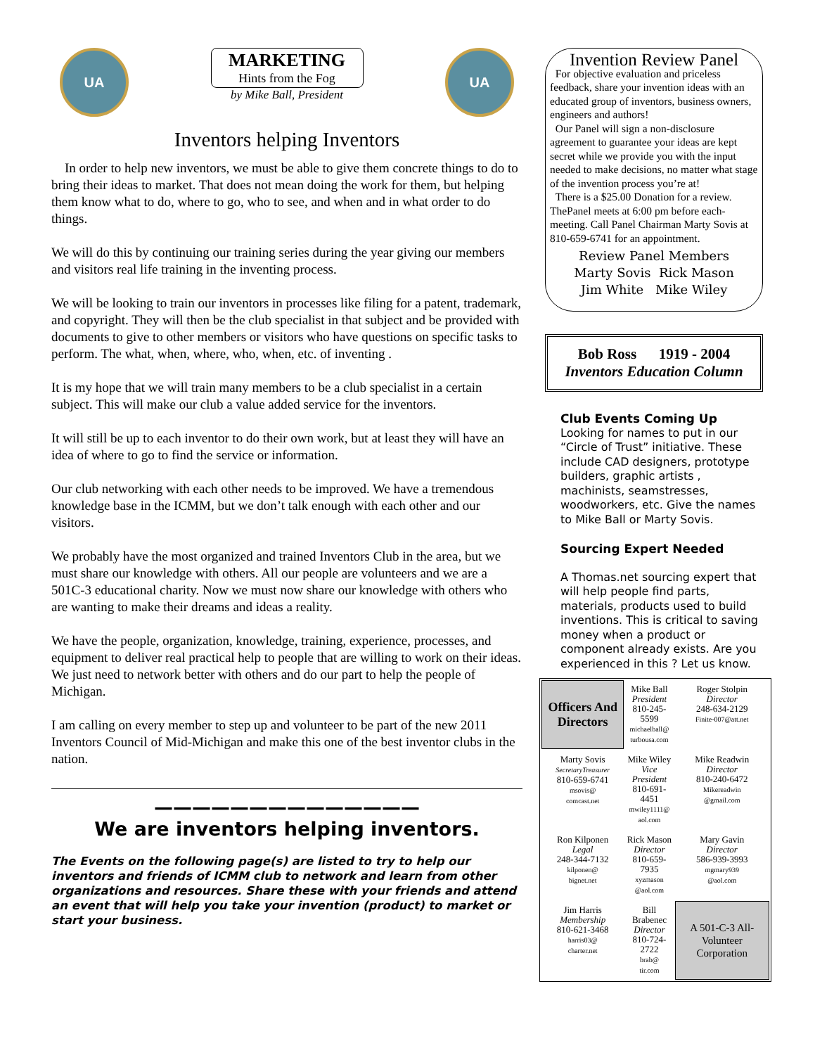UA
MARKETING
Hints from the Fog
by Mike Ball, President
UA
Inventors helping Inventors
In order to help new inventors, we must be able to give them concrete things to do to bring their ideas to market. That does not mean doing the work for them, but helping them know what to do, where to go, who to see, and when and in what order to do things.
We will do this by continuing our training series during the year giving our members and visitors real life training in the inventing process.
We will be looking to train our inventors in processes like filing for a patent, trademark, and copyright. They will then be the club specialist in that subject and be provided with documents to give to other members or visitors who have questions on specific tasks to perform. The what, when, where, who, when, etc. of inventing .
It is my hope that we will train many members to be a club specialist in a certain subject. This will make our club a value added service for the inventors.
It will still be up to each inventor to do their own work, but at least they will have an idea of where to go to find the service or information.
Our club networking with each other needs to be improved. We have a tremendous knowledge base in the ICMM, but we don’t talk enough with each other and our visitors.
We probably have the most organized and trained Inventors Club in the area, but we must share our knowledge with others. All our people are volunteers and we are a 501C-3 educational charity. Now we must now share our knowledge with others who are wanting to make their dreams and ideas a reality.
We have the people, organization, knowledge, training, experience, processes, and equipment to deliver real practical help to people that are willing to work on their ideas. We just need to network better with others and do our part to help the people of Michigan.
I am calling on every member to step up and volunteer to be part of the new 2011 Inventors Council of Mid-Michigan and make this one of the best inventor clubs in the nation.
——————————————
We are inventors helping inventors.
The Events on the following page(s) are listed to try to help our inventors and friends of ICMM club to network and learn from other organizations and resources. Share these with your friends and attend an event that will help you take your invention (product) to market or start your business.
Invention Review Panel
For objective evaluation and priceless feedback, share your invention ideas with an educated group of inventors, business owners, engineers and authors!
Our Panel will sign a non-disclosure agreement to guarantee your ideas are kept secret while we provide you with the input needed to make decisions, no matter what stage of the invention process you’re at!
There is a $25.00 Donation for a review. ThePanel meets at 6:00 pm before each-meeting. Call Panel Chairman Marty Sovis at 810-659-6741 for an appointment.
Review Panel Members
Marty Sovis Rick Mason
Jim White Mike Wiley
Bob Ross 1919 - 2004
Inventors Education Column
Club Events Coming Up
Looking for names to put in our “Circle of Trust” initiative. These include CAD designers, prototype builders, graphic artists , machinists, seamstresses, woodworkers, etc. Give the names to Mike Ball or Marty Sovis.
Sourcing Expert Needed
A Thomas.net sourcing expert that will help people find parts, materials, products used to build inventions. This is critical to saving money when a product or component already exists. Are you experienced in this ? Let us know.
| Officers And Directors | Mike Ball President 810-245-5599 michaelball@ turbousa.com | Roger Stolpin Director 248-634-2129 Finite-007@att.net |
| Marty Sovis SecretaryTreasurer 810-659-6741 msovis@ comcast.net | Mike Wiley Vice President 810-691-4451 mwiley1111@ aol.com | Mike Readwin Director 810-240-6472 Mikereadwin @gmail.com |
| Ron Kilponen Legal 248-344-7132 kilponen@ bignet.net | Rick Mason Director 810-659-7935 xyzmason @aol.com | Mary Gavin Director 586-939-3993 mgmary939 @aol.com |
| Jim Harris Membership 810-621-3468 harris03@ charter.net | Bill Brabenec Director 810-724-2722 brab@ tir.com | A 501-C-3 All-Volunteer Corporation |